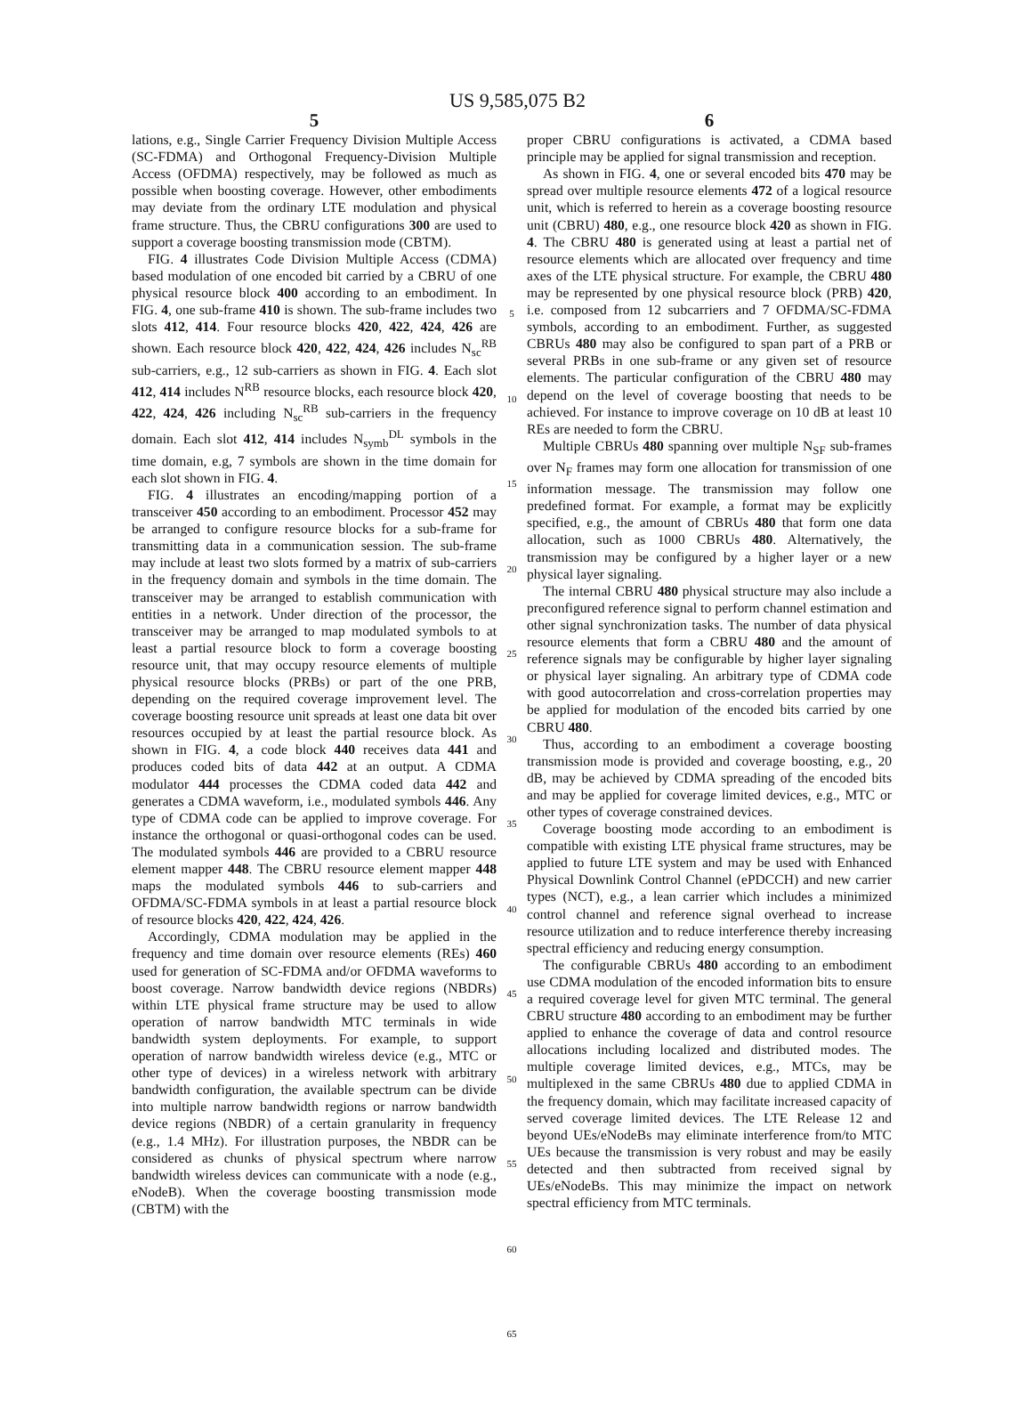US 9,585,075 B2
5
lations, e.g., Single Carrier Frequency Division Multiple Access (SC-FDMA) and Orthogonal Frequency-Division Multiple Access (OFDMA) respectively, may be followed as much as possible when boosting coverage. However, other embodiments may deviate from the ordinary LTE modulation and physical frame structure. Thus, the CBRU configurations 300 are used to support a coverage boosting transmission mode (CBTM).
FIG. 4 illustrates Code Division Multiple Access (CDMA) based modulation of one encoded bit carried by a CBRU of one physical resource block 400 according to an embodiment. In FIG. 4, one sub-frame 410 is shown. The sub-frame includes two slots 412, 414. Four resource blocks 420, 422, 424, 426 are shown. Each resource block 420, 422, 424, 426 includes N<sub>sc</sub><sup>RB</sup> sub-carriers, e.g., 12 sub-carriers as shown in FIG. 4. Each slot 412, 414 includes N<sup>RB</sup> resource blocks, each resource block 420, 422, 424, 426 including N<sub>sc</sub><sup>RB</sup> sub-carriers in the frequency domain. Each slot 412, 414 includes N<sub>symb</sub><sup>DL</sup> symbols in the time domain, e.g, 7 symbols are shown in the time domain for each slot shown in FIG. 4.
FIG. 4 illustrates an encoding/mapping portion of a transceiver 450 according to an embodiment. Processor 452 may be arranged to configure resource blocks for a sub-frame for transmitting data in a communication session. The sub-frame may include at least two slots formed by a matrix of sub-carriers in the frequency domain and symbols in the time domain. The transceiver may be arranged to establish communication with entities in a network. Under direction of the processor, the transceiver may be arranged to map modulated symbols to at least a partial resource block to form a coverage boosting resource unit, that may occupy resource elements of multiple physical resource blocks (PRBs) or part of the one PRB, depending on the required coverage improvement level. The coverage boosting resource unit spreads at least one data bit over resources occupied by at least the partial resource block. As shown in FIG. 4, a code block 440 receives data 441 and produces coded bits of data 442 at an output. A CDMA modulator 444 processes the CDMA coded data 442 and generates a CDMA waveform, i.e., modulated symbols 446. Any type of CDMA code can be applied to improve coverage. For instance the orthogonal or quasi-orthogonal codes can be used. The modulated symbols 446 are provided to a CBRU resource element mapper 448. The CBRU resource element mapper 448 maps the modulated symbols 446 to sub-carriers and OFDMA/SC-FDMA symbols in at least a partial resource block of resource blocks 420, 422, 424, 426.
Accordingly, CDMA modulation may be applied in the frequency and time domain over resource elements (REs) 460 used for generation of SC-FDMA and/or OFDMA waveforms to boost coverage. Narrow bandwidth device regions (NBDRs) within LTE physical frame structure may be used to allow operation of narrow bandwidth MTC terminals in wide bandwidth system deployments. For example, to support operation of narrow bandwidth wireless device (e.g., MTC or other type of devices) in a wireless network with arbitrary bandwidth configuration, the available spectrum can be divide into multiple narrow bandwidth regions or narrow bandwidth device regions (NBDR) of a certain granularity in frequency (e.g., 1.4 MHz). For illustration purposes, the NBDR can be considered as chunks of physical spectrum where narrow bandwidth wireless devices can communicate with a node (e.g., eNodeB). When the coverage boosting transmission mode (CBTM) with the
5
10
15
20
25
30
35
40
45
50
55
60
65
6
proper CBRU configurations is activated, a CDMA based principle may be applied for signal transmission and reception.
As shown in FIG. 4, one or several encoded bits 470 may be spread over multiple resource elements 472 of a logical resource unit, which is referred to herein as a coverage boosting resource unit (CBRU) 480, e.g., one resource block 420 as shown in FIG. 4. The CBRU 480 is generated using at least a partial net of resource elements which are allocated over frequency and time axes of the LTE physical structure. For example, the CBRU 480 may be represented by one physical resource block (PRB) 420, i.e. composed from 12 subcarriers and 7 OFDMA/SC-FDMA symbols, according to an embodiment. Further, as suggested CBRUs 480 may also be configured to span part of a PRB or several PRBs in one sub-frame or any given set of resource elements. The particular configuration of the CBRU 480 may depend on the level of coverage boosting that needs to be achieved. For instance to improve coverage on 10 dB at least 10 REs are needed to form the CBRU.
Multiple CBRUs 480 spanning over multiple N<sub>SF</sub> sub-frames over N<sub>F</sub> frames may form one allocation for transmission of one information message. The transmission may follow one predefined format. For example, a format may be explicitly specified, e.g., the amount of CBRUs 480 that form one data allocation, such as 1000 CBRUs 480. Alternatively, the transmission may be configured by a higher layer or a new physical layer signaling.
The internal CBRU 480 physical structure may also include a preconfigured reference signal to perform channel estimation and other signal synchronization tasks. The number of data physical resource elements that form a CBRU 480 and the amount of reference signals may be configurable by higher layer signaling or physical layer signaling. An arbitrary type of CDMA code with good autocorrelation and cross-correlation properties may be applied for modulation of the encoded bits carried by one CBRU 480.
Thus, according to an embodiment a coverage boosting transmission mode is provided and coverage boosting, e.g., 20 dB, may be achieved by CDMA spreading of the encoded bits and may be applied for coverage limited devices, e.g., MTC or other types of coverage constrained devices.
Coverage boosting mode according to an embodiment is compatible with existing LTE physical frame structures, may be applied to future LTE system and may be used with Enhanced Physical Downlink Control Channel (ePDCCH) and new carrier types (NCT), e.g., a lean carrier which includes a minimized control channel and reference signal overhead to increase resource utilization and to reduce interference thereby increasing spectral efficiency and reducing energy consumption.
The configurable CBRUs 480 according to an embodiment use CDMA modulation of the encoded information bits to ensure a required coverage level for given MTC terminal. The general CBRU structure 480 according to an embodiment may be further applied to enhance the coverage of data and control resource allocations including localized and distributed modes. The multiple coverage limited devices, e.g., MTCs, may be multiplexed in the same CBRUs 480 due to applied CDMA in the frequency domain, which may facilitate increased capacity of served coverage limited devices. The LTE Release 12 and beyond UEs/eNodeBs may eliminate interference from/to MTC UEs because the transmission is very robust and may be easily detected and then subtracted from received signal by UEs/eNodeBs. This may minimize the impact on network spectral efficiency from MTC terminals.